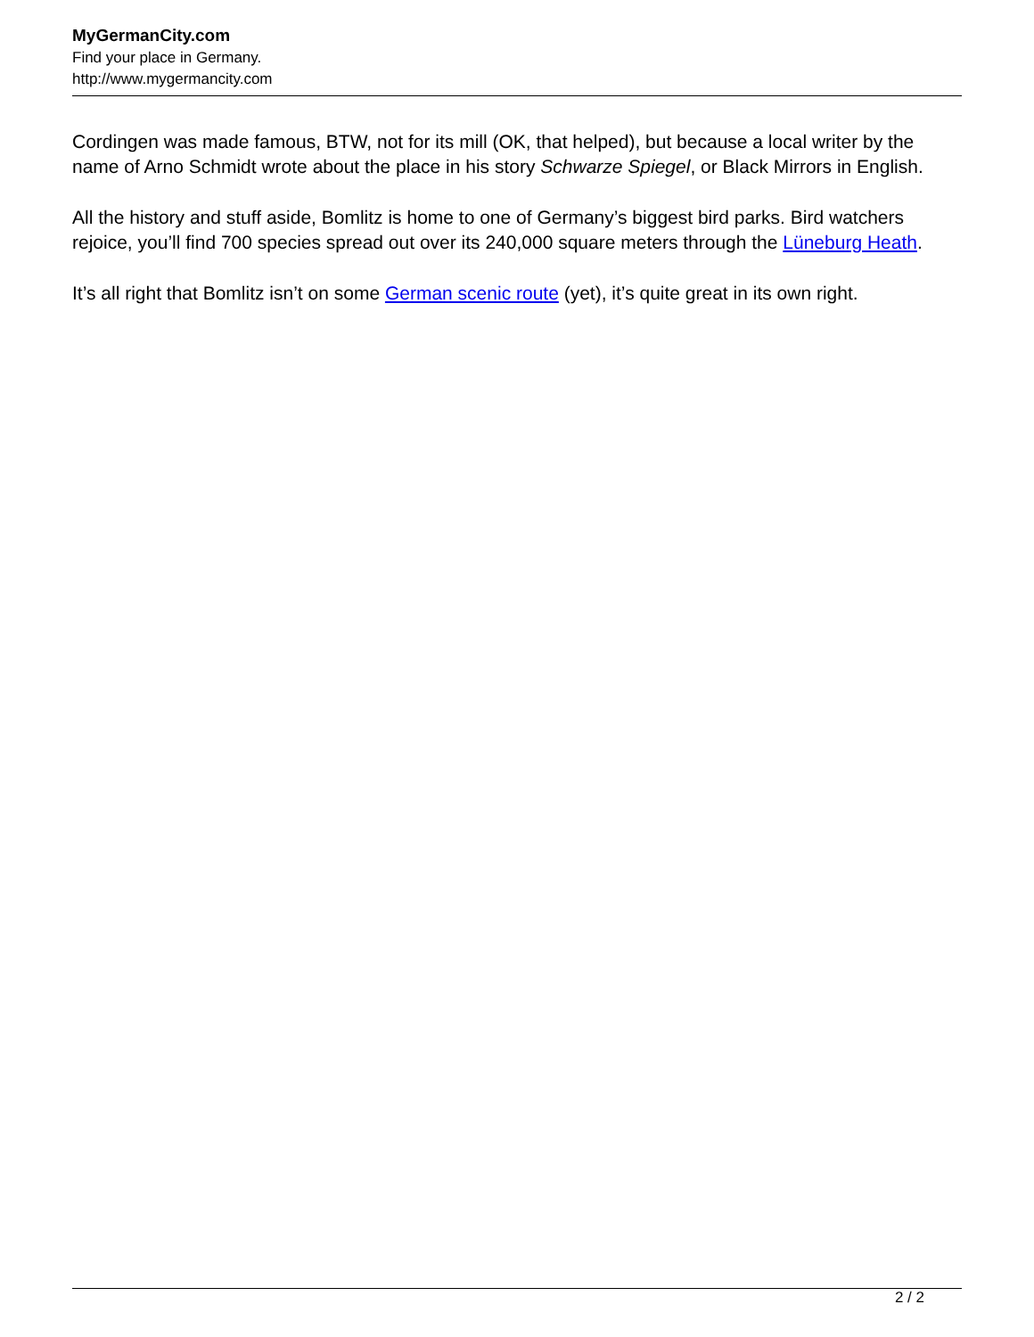MyGermanCity.com
Find your place in Germany.
http://www.mygermancity.com
Cordingen was made famous, BTW, not for its mill (OK, that helped), but because a local writer by the name of Arno Schmidt wrote about the place in his story Schwarze Spiegel, or Black Mirrors in English.
All the history and stuff aside, Bomlitz is home to one of Germany’s biggest bird parks. Bird watchers rejoice, you’ll find 700 species spread out over its 240,000 square meters through the Lüneburg Heath.
It’s all right that Bomlitz isn’t on some German scenic route (yet), it’s quite great in its own right.
2 / 2